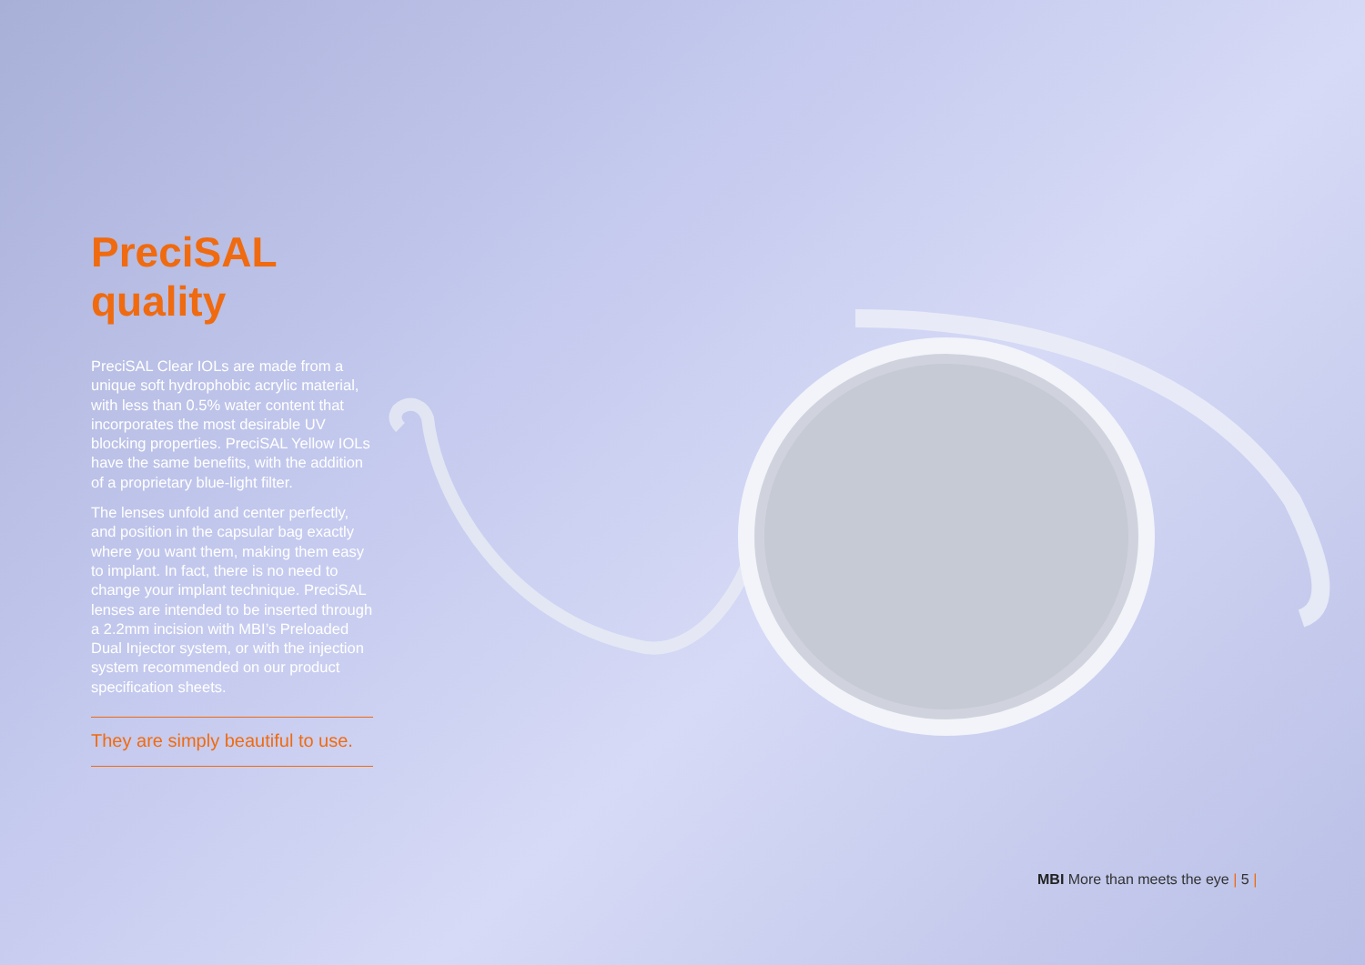PreciSAL quality
PreciSAL Clear IOLs are made from a unique soft hydrophobic acrylic material, with less than 0.5% water content that incorporates the most desirable UV blocking properties. PreciSAL Yellow IOLs have the same benefits, with the addition of a proprietary blue-light filter.
The lenses unfold and center perfectly, and position in the capsular bag exactly where you want them, making them easy to implant. In fact, there is no need to change your implant technique. PreciSAL lenses are intended to be inserted through a 2.2mm incision with MBI’s Preloaded Dual Injector system, or with the injection system recommended on our product specification sheets.
They are simply beautiful to use.
MBI More than meets the eye | 5 |